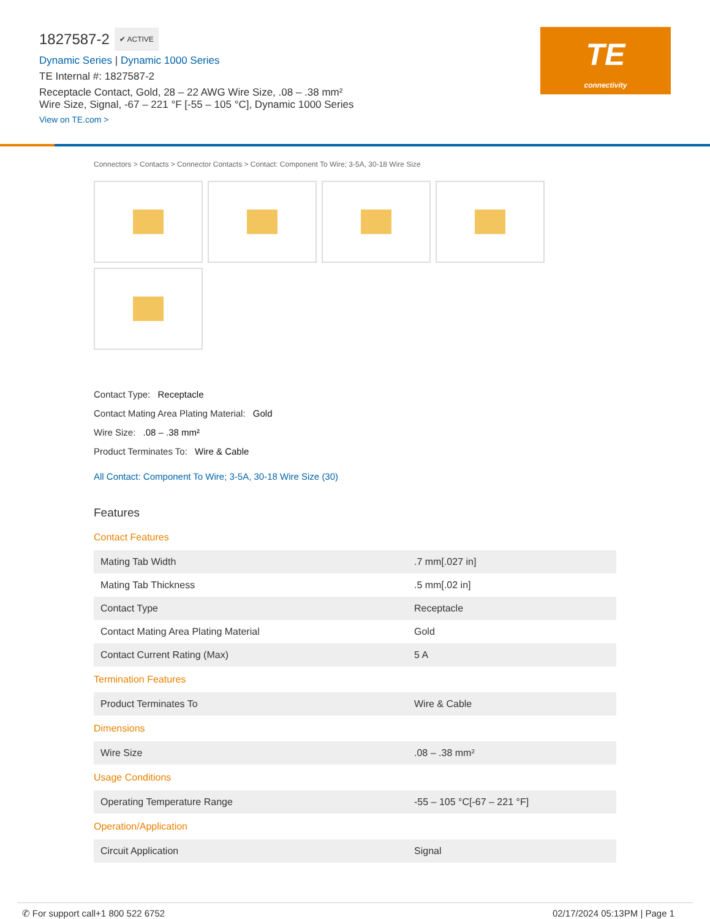1827587-2 ✔ ACTIVE
Dynamic Series | Dynamic 1000 Series
TE Internal #: 1827587-2
Receptacle Contact, Gold, 28 – 22 AWG Wire Size, .08 – .38 mm²
Wire Size, Signal, -67 – 221 °F [-55 – 105 °C], Dynamic 1000 Series
View on TE.com >
TE
connectivity
Connectors > Contacts > Connector Contacts > Contact: Component To Wire; 3-5A, 30-18 Wire Size
Contact Type: Receptacle
Contact Mating Area Plating Material: Gold
Wire Size: .08 – .38 mm²
Product Terminates To: Wire & Cable
All Contact: Component To Wire; 3-5A, 30-18 Wire Size (30)
Features
Contact Features
| Mating Tab Width | .7 mm[.027 in] |
| Mating Tab Thickness | .5 mm[.02 in] |
| Contact Type | Receptacle |
| Contact Mating Area Plating Material | Gold |
| Contact Current Rating (Max) | 5 A |
Termination Features
| Product Terminates To | Wire & Cable |
Dimensions
| Wire Size | .08 – .38 mm² |
Usage Conditions
| Operating Temperature Range | -55 – 105 °C[-67 – 221 °F] |
Operation/Application
| Circuit Application | Signal |
✆ For support call+1 800 522 6752 02/17/2024 05:13PM | Page 1